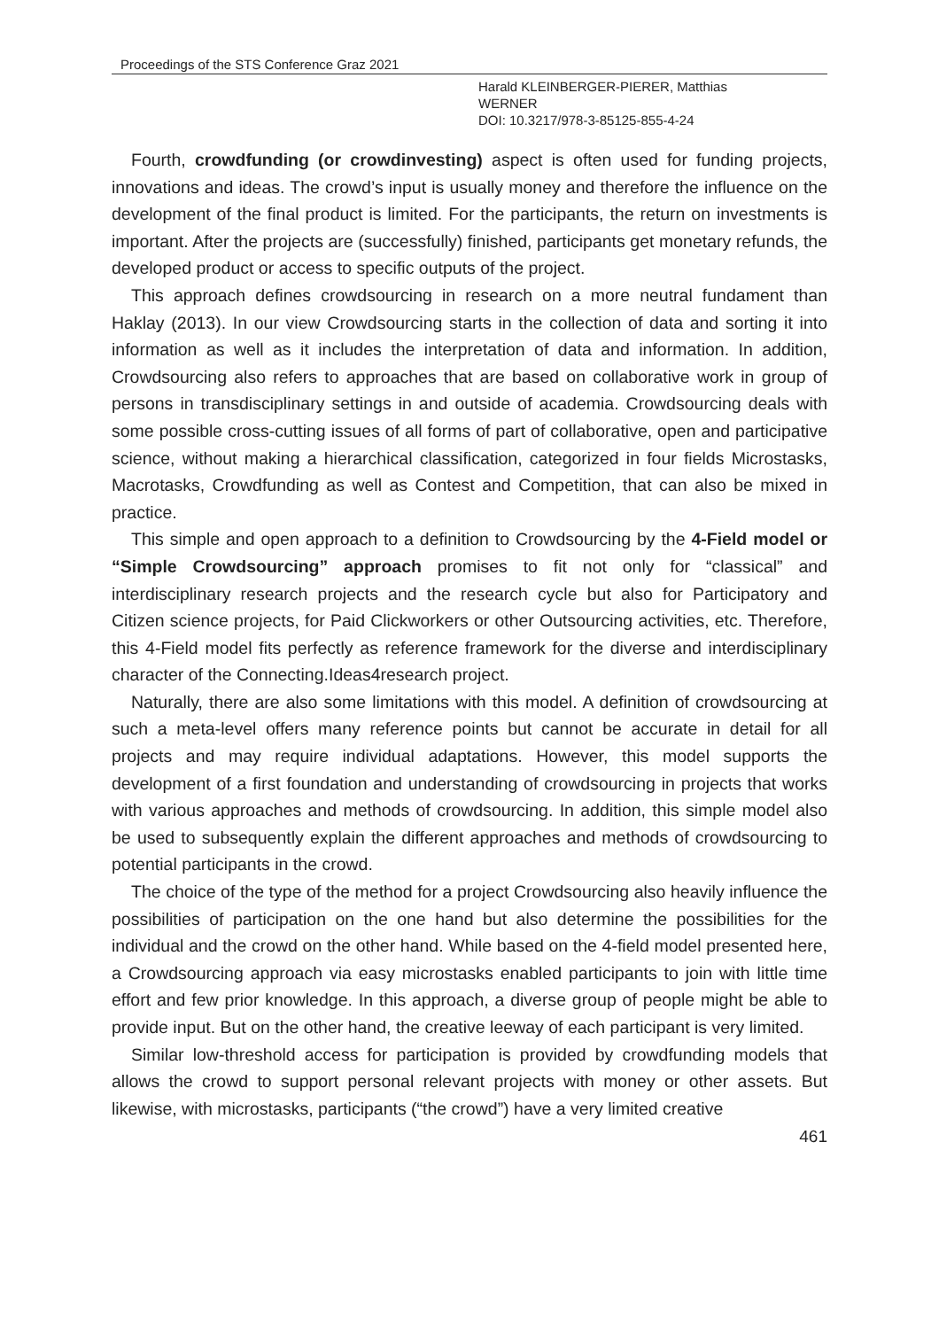Proceedings of the STS Conference Graz 2021
Harald KLEINBERGER-PIERER, Matthias
WERNER
DOI: 10.3217/978-3-85125-855-4-24
Fourth, crowdfunding (or crowdinvesting) aspect is often used for funding projects, innovations and ideas. The crowd’s input is usually money and therefore the influence on the development of the final product is limited. For the participants, the return on investments is important. After the projects are (successfully) finished, participants get monetary refunds, the developed product or access to specific outputs of the project.
This approach defines crowdsourcing in research on a more neutral fundament than Haklay (2013). In our view Crowdsourcing starts in the collection of data and sorting it into information as well as it includes the interpretation of data and information. In addition, Crowdsourcing also refers to approaches that are based on collaborative work in group of persons in transdisciplinary settings in and outside of academia. Crowdsourcing deals with some possible cross-cutting issues of all forms of part of collaborative, open and participative science, without making a hierarchical classification, categorized in four fields Microstasks, Macrotasks, Crowdfunding as well as Contest and Competition, that can also be mixed in practice.
This simple and open approach to a definition to Crowdsourcing by the 4-Field model or “Simple Crowdsourcing” approach promises to fit not only for “classical” and interdisciplinary research projects and the research cycle but also for Participatory and Citizen science projects, for Paid Clickworkers or other Outsourcing activities, etc. Therefore, this 4-Field model fits perfectly as reference framework for the diverse and interdisciplinary character of the Connecting.Ideas4research project.
Naturally, there are also some limitations with this model. A definition of crowdsourcing at such a meta-level offers many reference points but cannot be accurate in detail for all projects and may require individual adaptations. However, this model supports the development of a first foundation and understanding of crowdsourcing in projects that works with various approaches and methods of crowdsourcing. In addition, this simple model also be used to subsequently explain the different approaches and methods of crowdsourcing to potential participants in the crowd.
The choice of the type of the method for a project Crowdsourcing also heavily influence the possibilities of participation on the one hand but also determine the possibilities for the individual and the crowd on the other hand. While based on the 4-field model presented here, a Crowdsourcing approach via easy microstasks enabled participants to join with little time effort and few prior knowledge. In this approach, a diverse group of people might be able to provide input. But on the other hand, the creative leeway of each participant is very limited.
Similar low-threshold access for participation is provided by crowdfunding models that allows the crowd to support personal relevant projects with money or other assets. But likewise, with microstasks, participants (“the crowd”) have a very limited creative
461